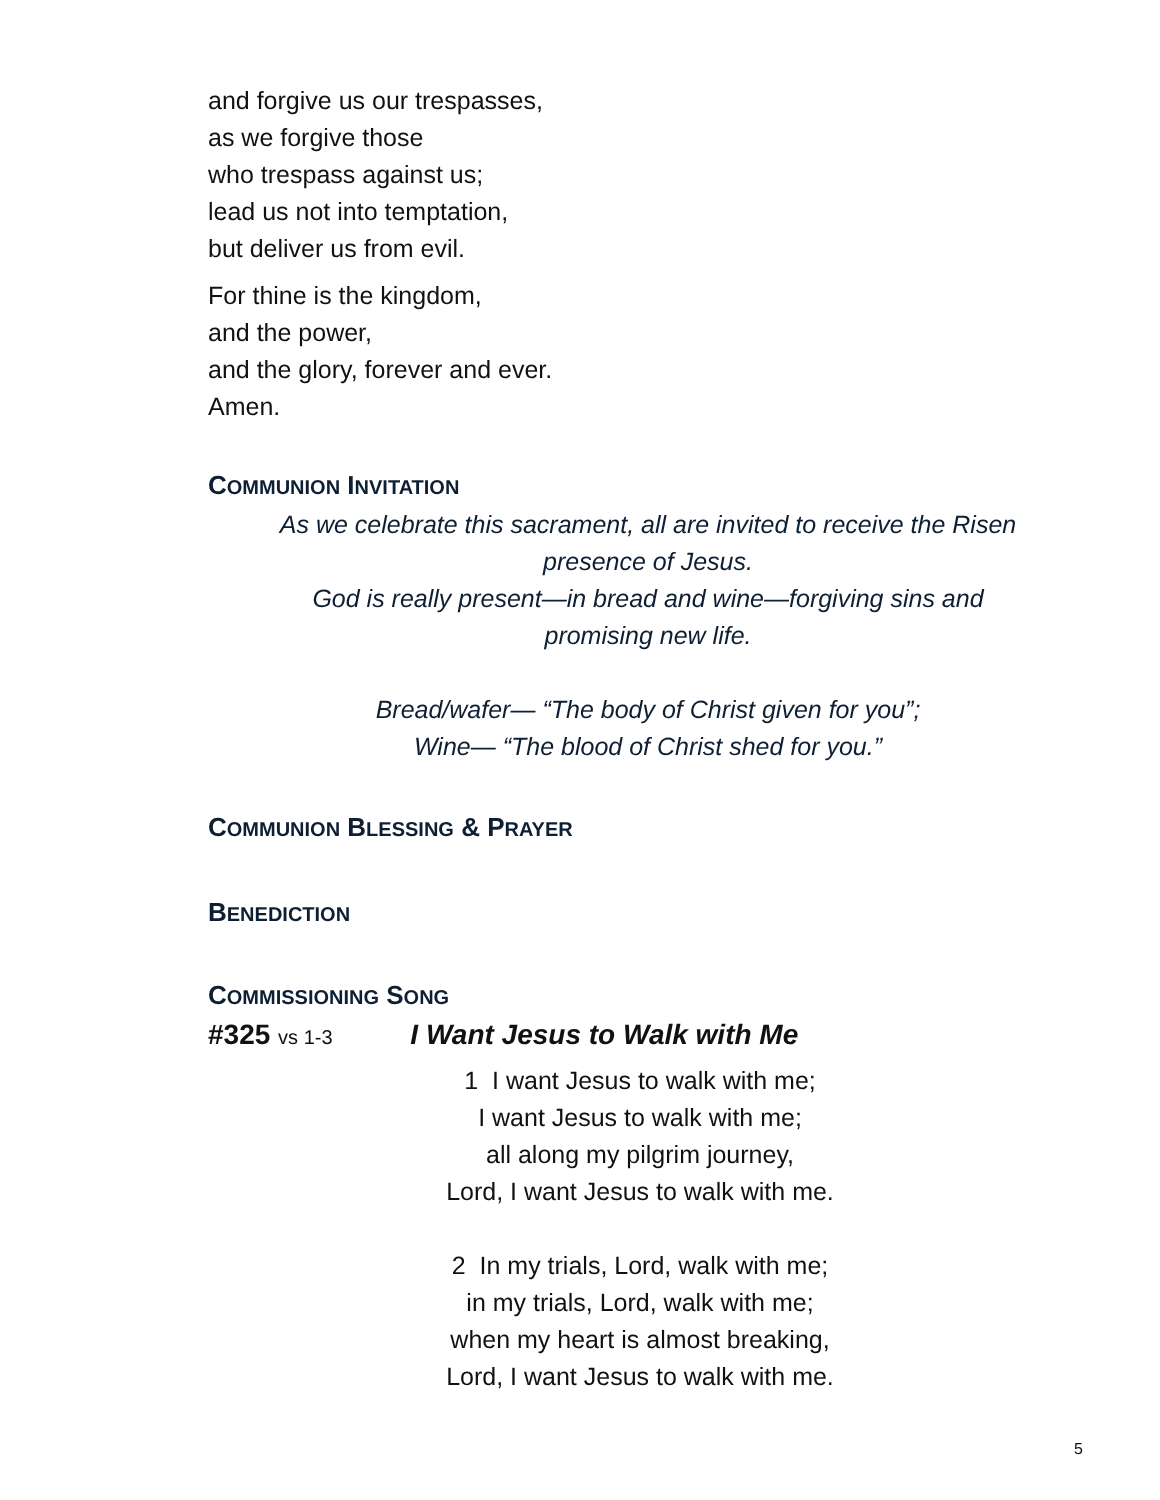and forgive us our trespasses,
as we forgive those
who trespass against us;
lead us not into temptation,
but deliver us from evil.
For thine is the kingdom,
and the power,
and the glory, forever and ever.
Amen.
COMMUNION INVITATION
As we celebrate this sacrament, all are invited to receive the Risen
presence of Jesus.
God is really present—in bread and wine—forgiving sins and
promising new life.
Bread/wafer— “The body of Christ given for you”;
Wine— “The blood of Christ shed for you.”
COMMUNION BLESSING & PRAYER
BENEDICTION
COMMISSIONING SONG
#325 vs 1-3 I Want Jesus to Walk with Me
1 I want Jesus to walk with me;
I want Jesus to walk with me;
all along my pilgrim journey,
Lord, I want Jesus to walk with me.
2 In my trials, Lord, walk with me;
in my trials, Lord, walk with me;
when my heart is almost breaking,
Lord, I want Jesus to walk with me.
5